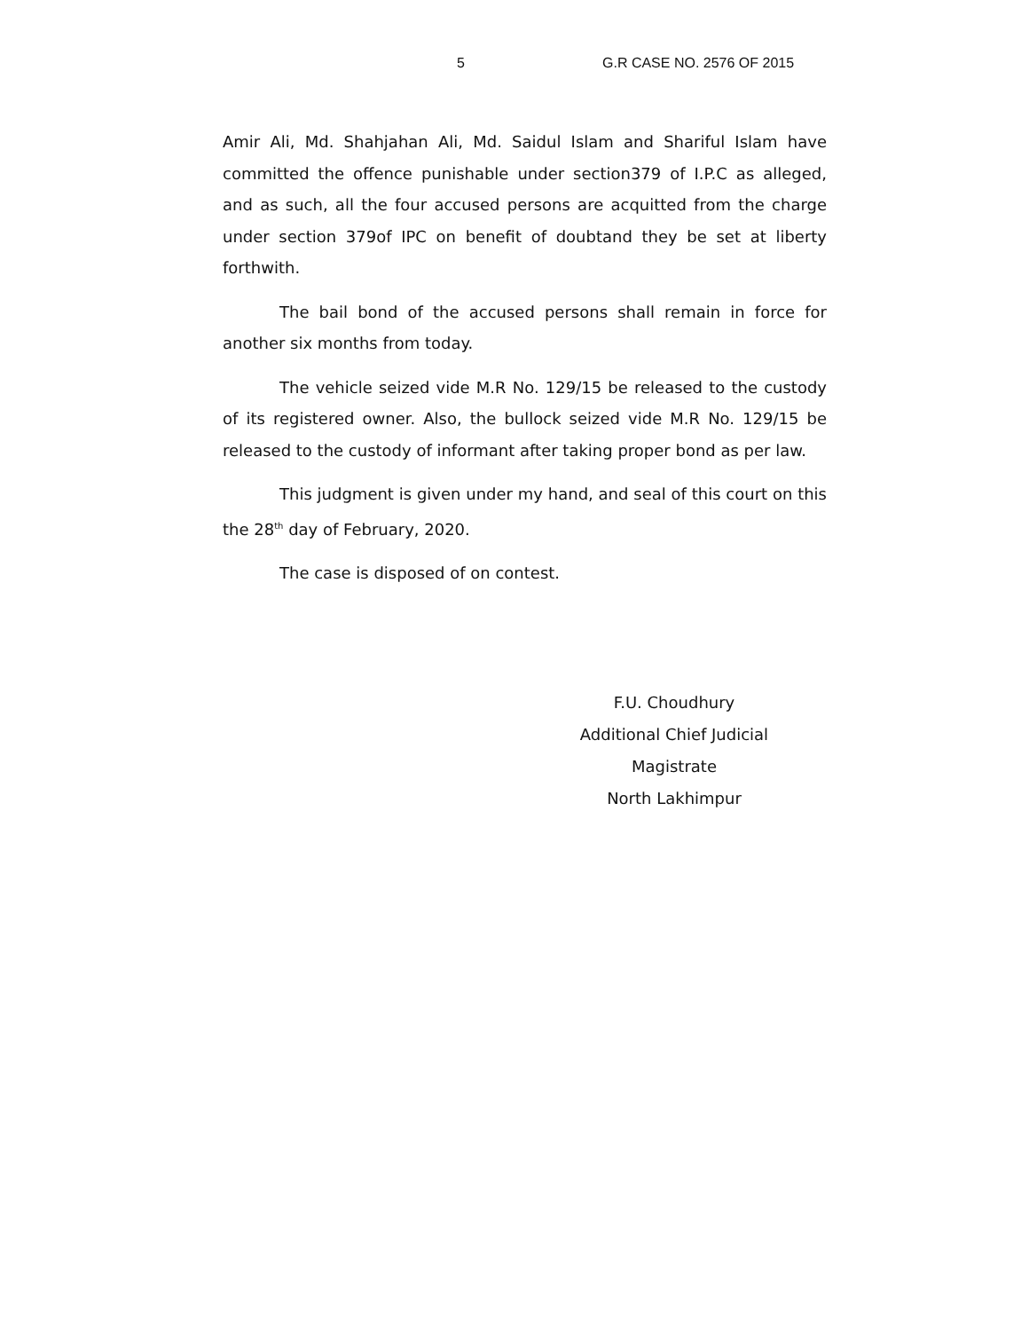5 G.R CASE NO. 2576 OF 2015
Amir Ali, Md. Shahjahan Ali, Md. Saidul Islam and Shariful Islam have committed the offence punishable under section379 of I.P.C as alleged, and as such, all the four accused persons are acquitted from the charge under section 379of IPC on benefit of doubtand they be set at liberty forthwith.
The bail bond of the accused persons shall remain in force for another six months from today.
The vehicle seized vide M.R No. 129/15 be released to the custody of its registered owner. Also, the bullock seized vide M.R No. 129/15 be released to the custody of informant after taking proper bond as per law.
This judgment is given under my hand, and seal of this court on this the 28<sup>th</sup> day of February, 2020.
The case is disposed of on contest.
F.U. Choudhury
Additional Chief Judicial Magistrate
North Lakhimpur